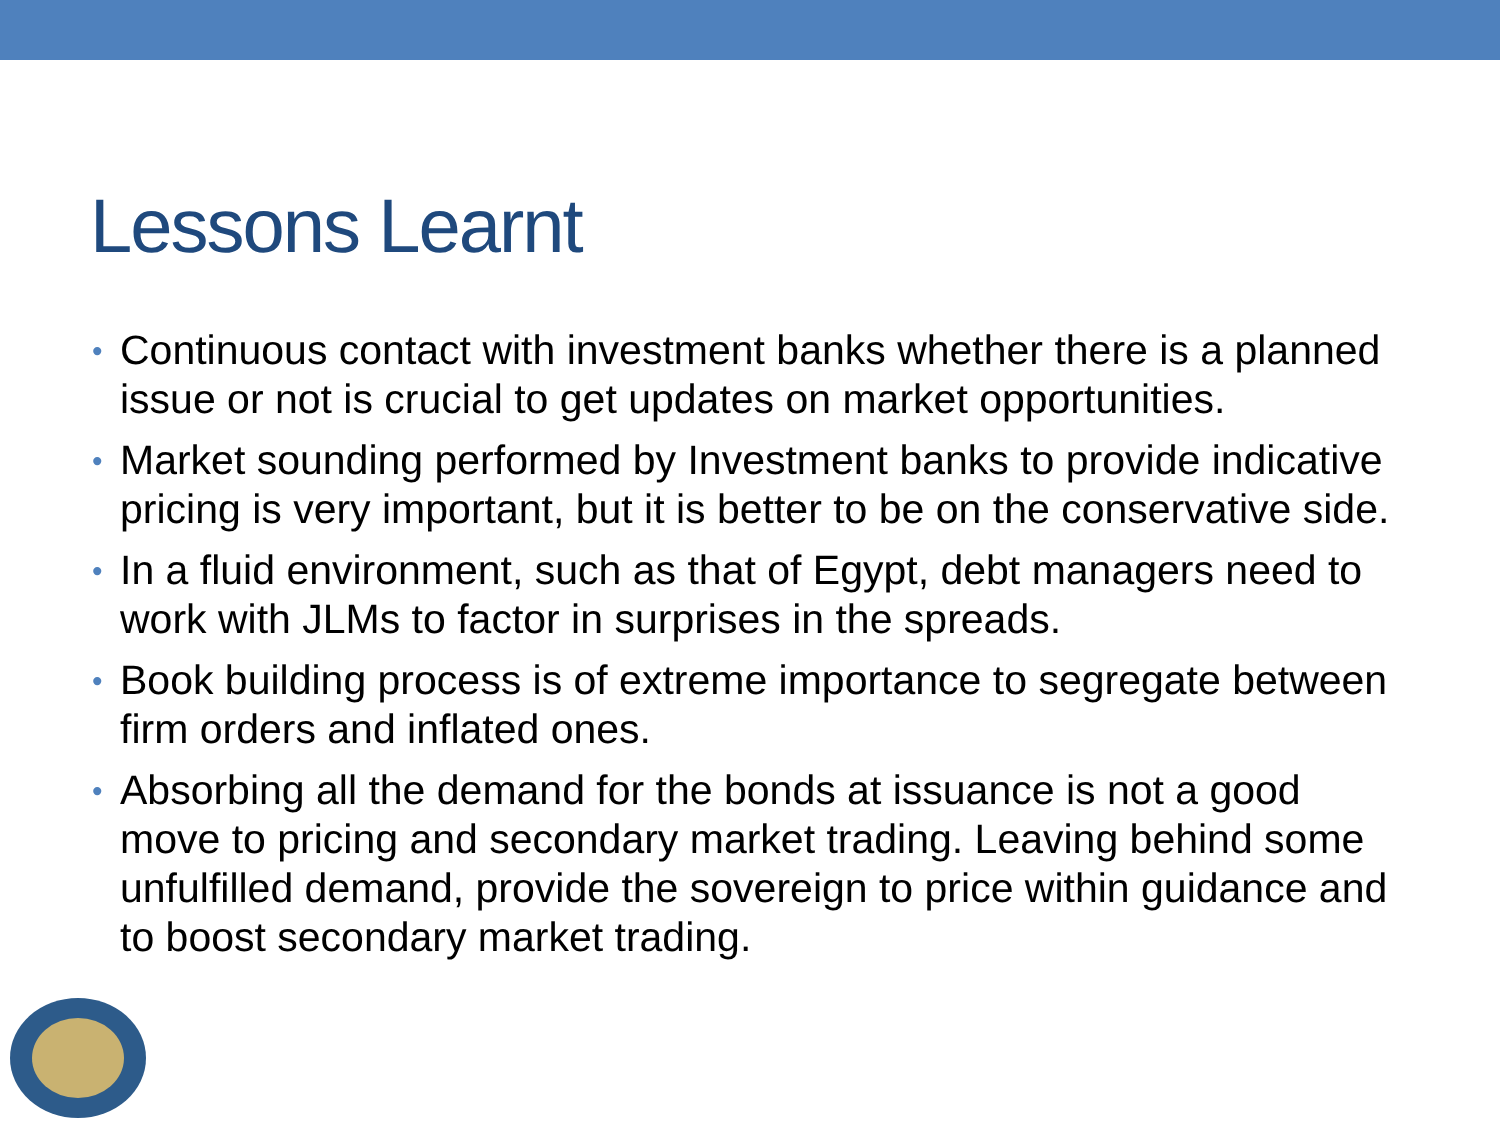Lessons Learnt
• Continuous contact with investment banks whether there is a planned issue or not is crucial to get updates on market opportunities.
• Market sounding performed by Investment banks to provide indicative pricing is very important, but it is better to be on the conservative side.
• In a fluid environment, such as that of Egypt, debt managers need to work with JLMs to factor in surprises in the spreads.
• Book building process is of extreme importance to segregate between firm orders and inflated ones.
• Absorbing all the demand for the bonds at issuance is not a good move to pricing and secondary market trading. Leaving behind some unfulfilled demand, provide the sovereign to price within guidance and to boost secondary market trading.